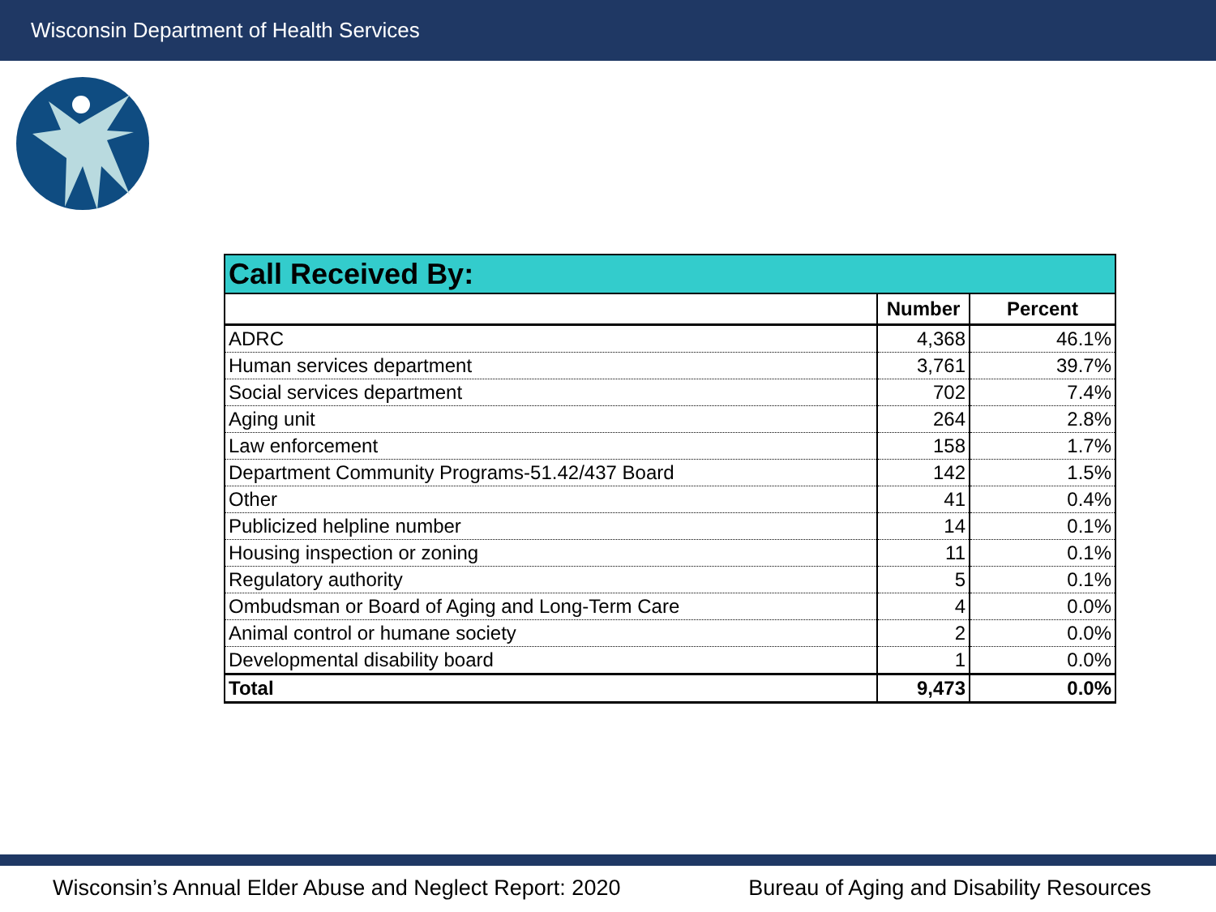Wisconsin Department of Health Services
| Call Received By: | | |
| --- | --- | --- |
| | Number | Percent |
| ADRC | 4,368 | 46.1% |
| Human services department | 3,761 | 39.7% |
| Social services department | 702 | 7.4% |
| Aging unit | 264 | 2.8% |
| Law enforcement | 158 | 1.7% |
| Department Community Programs-51.42/437 Board | 142 | 1.5% |
| Other | 41 | 0.4% |
| Publicized helpline number | 14 | 0.1% |
| Housing inspection or zoning | 11 | 0.1% |
| Regulatory authority | 5 | 0.1% |
| Ombudsman or Board of Aging and Long-Term Care | 4 | 0.0% |
| Animal control or humane society | 2 | 0.0% |
| Developmental disability board | 1 | 0.0% |
| Total | 9,473 | 0.0% |
Wisconsin’s Annual Elder Abuse and Neglect Report: 2020 Bureau of Aging and Disability Resources